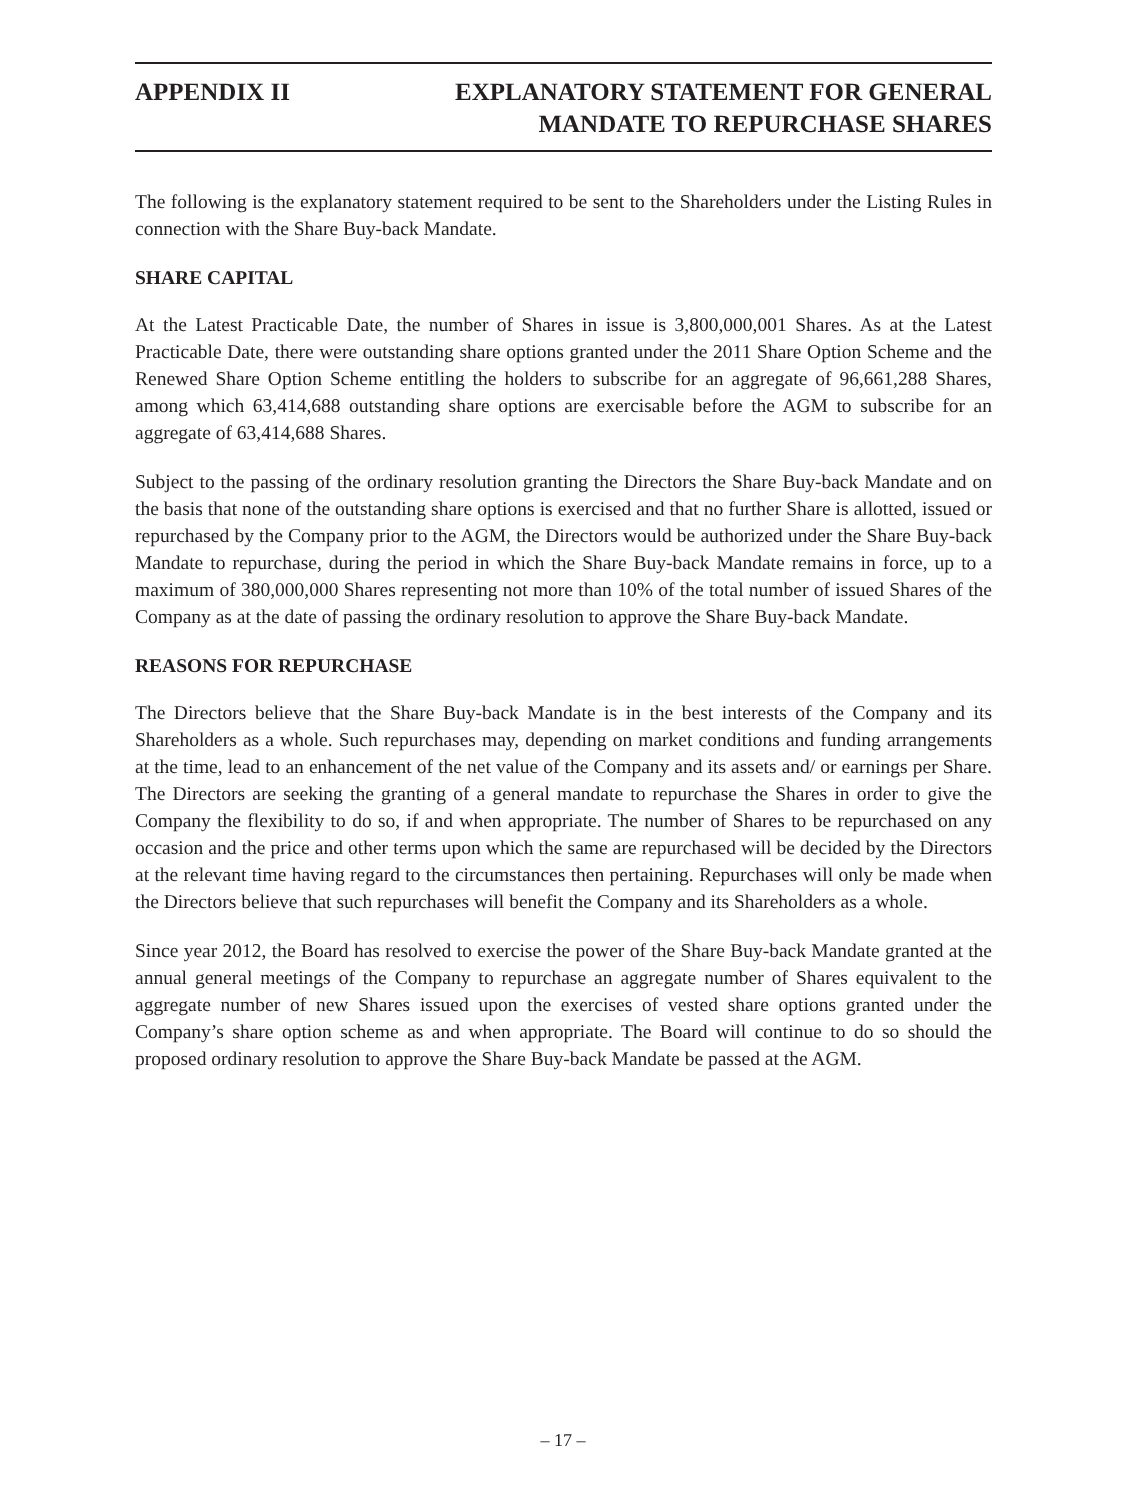APPENDIX II EXPLANATORY STATEMENT FOR GENERAL
MANDATE TO REPURCHASE SHARES
The following is the explanatory statement required to be sent to the Shareholders under the Listing Rules in connection with the Share Buy-back Mandate.
SHARE CAPITAL
At the Latest Practicable Date, the number of Shares in issue is 3,800,000,001 Shares. As at the Latest Practicable Date, there were outstanding share options granted under the 2011 Share Option Scheme and the Renewed Share Option Scheme entitling the holders to subscribe for an aggregate of 96,661,288 Shares, among which 63,414,688 outstanding share options are exercisable before the AGM to subscribe for an aggregate of 63,414,688 Shares.
Subject to the passing of the ordinary resolution granting the Directors the Share Buy-back Mandate and on the basis that none of the outstanding share options is exercised and that no further Share is allotted, issued or repurchased by the Company prior to the AGM, the Directors would be authorized under the Share Buy-back Mandate to repurchase, during the period in which the Share Buy-back Mandate remains in force, up to a maximum of 380,000,000 Shares representing not more than 10% of the total number of issued Shares of the Company as at the date of passing the ordinary resolution to approve the Share Buy-back Mandate.
REASONS FOR REPURCHASE
The Directors believe that the Share Buy-back Mandate is in the best interests of the Company and its Shareholders as a whole. Such repurchases may, depending on market conditions and funding arrangements at the time, lead to an enhancement of the net value of the Company and its assets and/ or earnings per Share. The Directors are seeking the granting of a general mandate to repurchase the Shares in order to give the Company the flexibility to do so, if and when appropriate. The number of Shares to be repurchased on any occasion and the price and other terms upon which the same are repurchased will be decided by the Directors at the relevant time having regard to the circumstances then pertaining. Repurchases will only be made when the Directors believe that such repurchases will benefit the Company and its Shareholders as a whole.
Since year 2012, the Board has resolved to exercise the power of the Share Buy-back Mandate granted at the annual general meetings of the Company to repurchase an aggregate number of Shares equivalent to the aggregate number of new Shares issued upon the exercises of vested share options granted under the Company’s share option scheme as and when appropriate. The Board will continue to do so should the proposed ordinary resolution to approve the Share Buy-back Mandate be passed at the AGM.
– 17 –